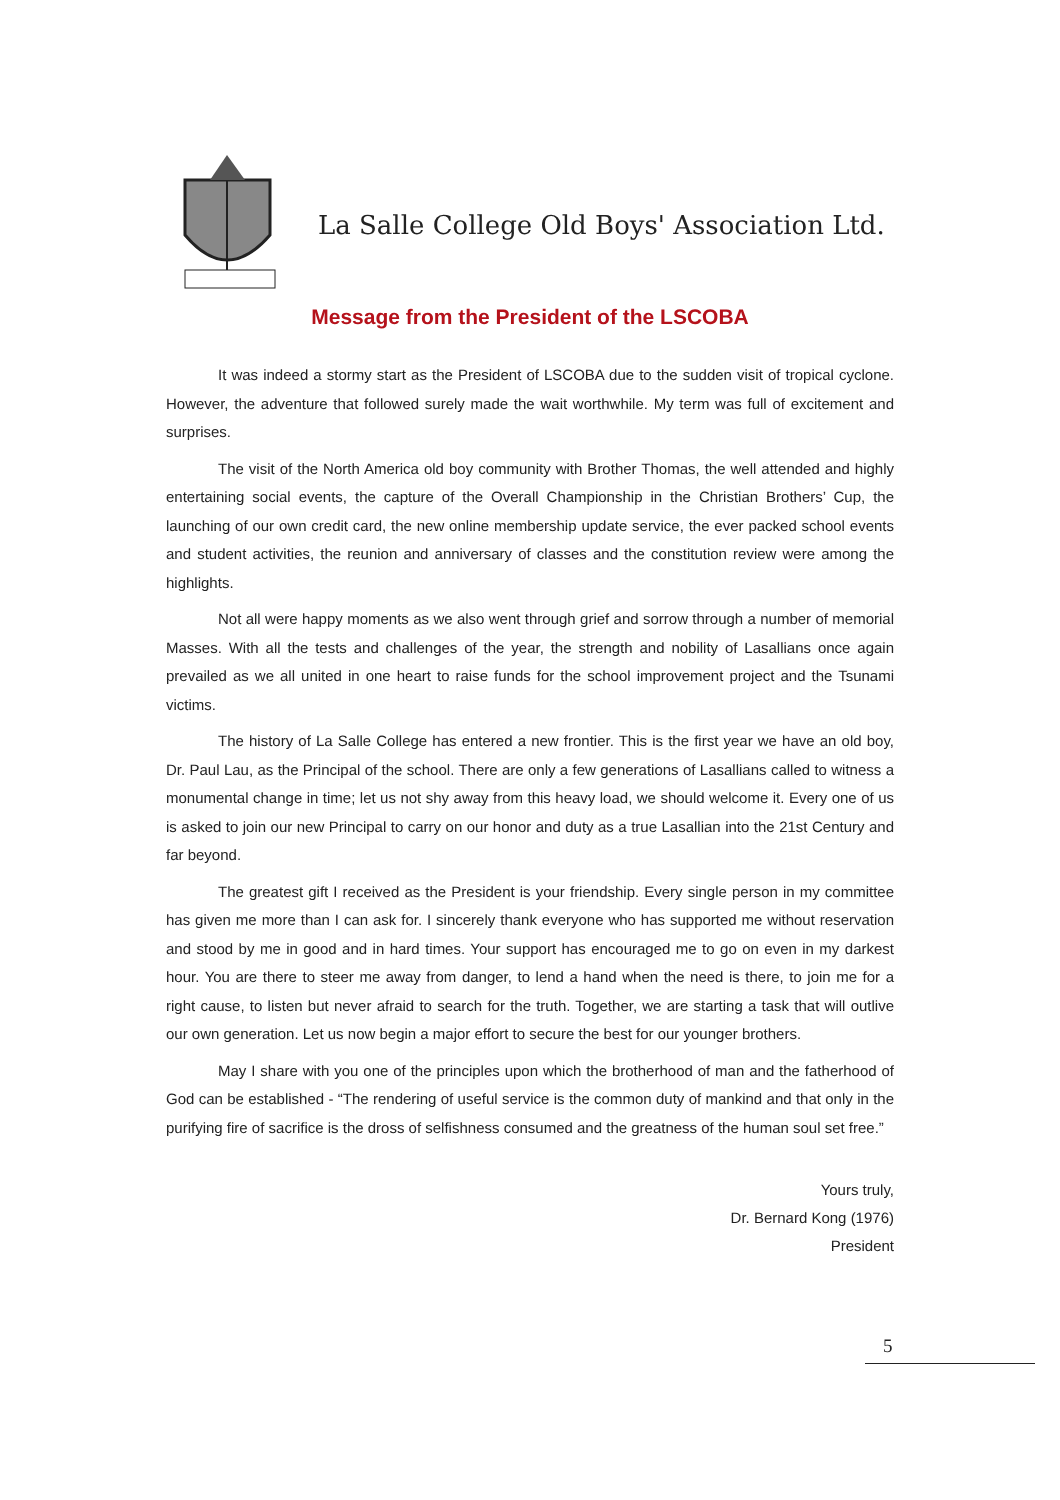La Salle College Old Boys' Association Ltd.
Message from the President of the LSCOBA
It was indeed a stormy start as the President of LSCOBA due to the sudden visit of tropical cyclone. However, the adventure that followed surely made the wait worthwhile. My term was full of excitement and surprises.
The visit of the North America old boy community with Brother Thomas, the well attended and highly entertaining social events, the capture of the Overall Championship in the Christian Brothers’ Cup, the launching of our own credit card, the new online membership update service, the ever packed school events and student activities, the reunion and anniversary of classes and the constitution review were among the highlights.
Not all were happy moments as we also went through grief and sorrow through a number of memorial Masses. With all the tests and challenges of the year, the strength and nobility of Lasallians once again prevailed as we all united in one heart to raise funds for the school improvement project and the Tsunami victims.
The history of La Salle College has entered a new frontier. This is the first year we have an old boy, Dr. Paul Lau, as the Principal of the school. There are only a few generations of Lasallians called to witness a monumental change in time; let us not shy away from this heavy load, we should welcome it. Every one of us is asked to join our new Principal to carry on our honor and duty as a true Lasallian into the 21st Century and far beyond.
The greatest gift I received as the President is your friendship. Every single person in my committee has given me more than I can ask for. I sincerely thank everyone who has supported me without reservation and stood by me in good and in hard times. Your support has encouraged me to go on even in my darkest hour. You are there to steer me away from danger, to lend a hand when the need is there, to join me for a right cause, to listen but never afraid to search for the truth. Together, we are starting a task that will outlive our own generation. Let us now begin a major effort to secure the best for our younger brothers.
May I share with you one of the principles upon which the brotherhood of man and the fatherhood of God can be established - “The rendering of useful service is the common duty of mankind and that only in the purifying fire of sacrifice is the dross of selfishness consumed and the greatness of the human soul set free.”
Yours truly,
Dr. Bernard Kong (1976)
President
5